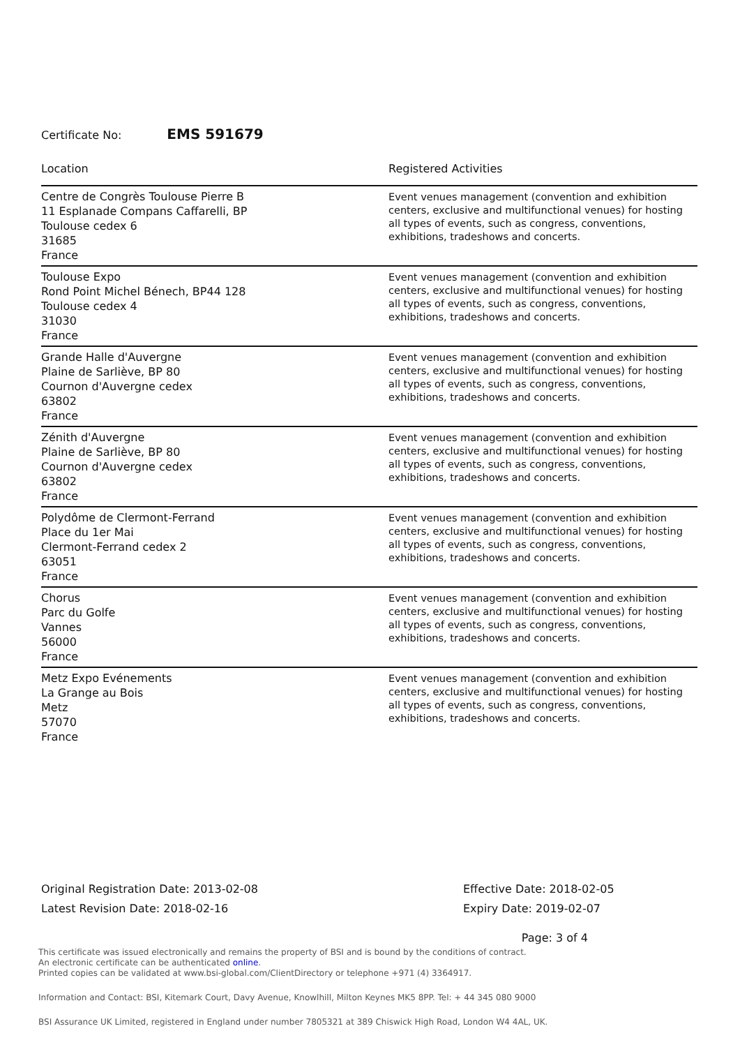Certificate No: EMS 591679
| Location | Registered Activities |
| --- | --- |
| Centre de Congrès Toulouse Pierre B 11 Esplanade Compans Caffarelli, BP Toulouse cedex 6 31685 France | Event venues management (convention and exhibition centers, exclusive and multifunctional venues) for hosting all types of events, such as congress, conventions, exhibitions, tradeshows and concerts. |
| Toulouse Expo Rond Point Michel Bénech, BP44 128 Toulouse cedex 4 31030 France | Event venues management (convention and exhibition centers, exclusive and multifunctional venues) for hosting all types of events, such as congress, conventions, exhibitions, tradeshows and concerts. |
| Grande Halle d'Auvergne Plaine de Sarliève, BP 80 Cournon d'Auvergne cedex 63802 France | Event venues management (convention and exhibition centers, exclusive and multifunctional venues) for hosting all types of events, such as congress, conventions, exhibitions, tradeshows and concerts. |
| Zénith d'Auvergne Plaine de Sarliève, BP 80 Cournon d'Auvergne cedex 63802 France | Event venues management (convention and exhibition centers, exclusive and multifunctional venues) for hosting all types of events, such as congress, conventions, exhibitions, tradeshows and concerts. |
| Polydôme de Clermont-Ferrand Place du 1er Mai Clermont-Ferrand cedex 2 63051 France | Event venues management (convention and exhibition centers, exclusive and multifunctional venues) for hosting all types of events, such as congress, conventions, exhibitions, tradeshows and concerts. |
| Chorus Parc du Golfe Vannes 56000 France | Event venues management (convention and exhibition centers, exclusive and multifunctional venues) for hosting all types of events, such as congress, conventions, exhibitions, tradeshows and concerts. |
| Metz Expo Evénements La Grange au Bois Metz 57070 France | Event venues management (convention and exhibition centers, exclusive and multifunctional venues) for hosting all types of events, such as congress, conventions, exhibitions, tradeshows and concerts. |
Original Registration Date: 2013-02-08
Latest Revision Date: 2018-02-16
Effective Date: 2018-02-05
Expiry Date: 2019-02-07
Page: 3 of 4
This certificate was issued electronically and remains the property of BSI and is bound by the conditions of contract.
An electronic certificate can be authenticated online.
Printed copies can be validated at www.bsi-global.com/ClientDirectory or telephone +971 (4) 3364917.
Information and Contact: BSI, Kitemark Court, Davy Avenue, Knowlhill, Milton Keynes MK5 8PP. Tel: + 44 345 080 9000
BSI Assurance UK Limited, registered in England under number 7805321 at 389 Chiswick High Road, London W4 4AL, UK.